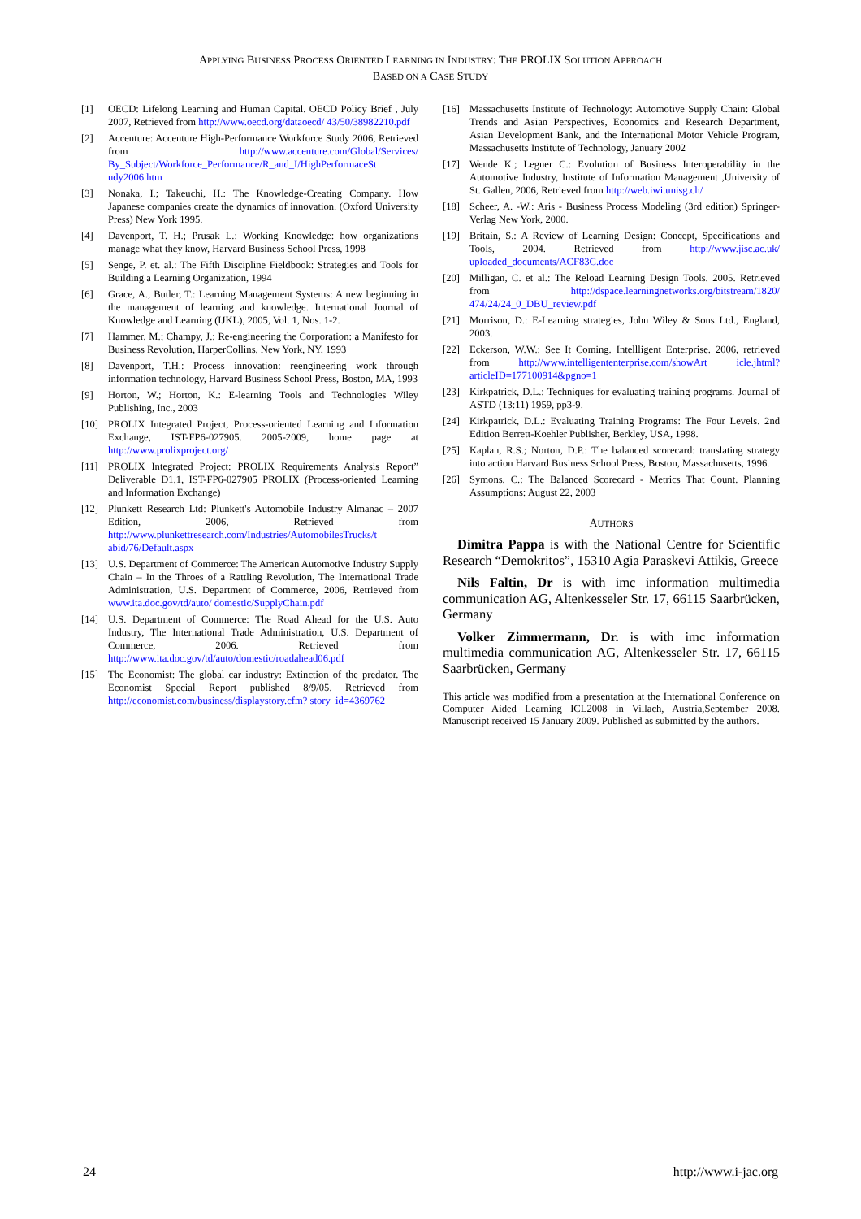APPLYING BUSINESS PROCESS ORIENTED LEARNING IN INDUSTRY: THE PROLIX SOLUTION APPROACH
BASED ON A CASE STUDY
[1] OECD: Lifelong Learning and Human Capital. OECD Policy Brief , July 2007, Retrieved from http://www.oecd.org/dataoecd/ 43/50/38982210.pdf
[2] Accenture: Accenture High-Performance Workforce Study 2006, Retrieved from http://www.accenture.com/Global/Services/ By_Subject/Workforce_Performance/R_and_I/HighPerformaceSt udy2006.htm
[3] Nonaka, I.; Takeuchi, H.: The Knowledge-Creating Company. How Japanese companies create the dynamics of innovation. (Oxford University Press) New York 1995.
[4] Davenport, T. H.; Prusak L.: Working Knowledge: how organizations manage what they know, Harvard Business School Press, 1998
[5] Senge, P. et. al.: The Fifth Discipline Fieldbook: Strategies and Tools for Building a Learning Organization, 1994
[6] Grace, A., Butler, T.: Learning Management Systems: A new beginning in the management of learning and knowledge. International Journal of Knowledge and Learning (IJKL), 2005, Vol. 1, Nos. 1-2.
[7] Hammer, M.; Champy, J.: Re-engineering the Corporation: a Manifesto for Business Revolution, HarperCollins, New York, NY, 1993
[8] Davenport, T.H.: Process innovation: reengineering work through information technology, Harvard Business School Press, Boston, MA, 1993
[9] Horton, W.; Horton, K.: E-learning Tools and Technologies Wiley Publishing, Inc., 2003
[10] PROLIX Integrated Project, Process-oriented Learning and Information Exchange, IST-FP6-027905. 2005-2009, home page at http://www.prolixproject.org/
[11] PROLIX Integrated Project: PROLIX Requirements Analysis Report” Deliverable D1.1, IST-FP6-027905 PROLIX (Process-oriented Learning and Information Exchange)
[12] Plunkett Research Ltd: Plunkett's Automobile Industry Almanac – 2007 Edition, 2006, Retrieved from http://www.plunkettresearch.com/Industries/AutomobilesTrucks/t abid/76/Default.aspx
[13] U.S. Department of Commerce: The American Automotive Industry Supply Chain – In the Throes of a Rattling Revolution, The International Trade Administration, U.S. Department of Commerce, 2006, Retrieved from www.ita.doc.gov/td/auto/ domestic/SupplyChain.pdf
[14] U.S. Department of Commerce: The Road Ahead for the U.S. Auto Industry, The International Trade Administration, U.S. Department of Commerce, 2006. Retrieved from http://www.ita.doc.gov/td/auto/domestic/roadahead06.pdf
[15] The Economist: The global car industry: Extinction of the predator. The Economist Special Report published 8/9/05, Retrieved from http://economist.com/business/displaystory.cfm? story_id=4369762
[16] Massachusetts Institute of Technology: Automotive Supply Chain: Global Trends and Asian Perspectives, Economics and Research Department, Asian Development Bank, and the International Motor Vehicle Program, Massachusetts Institute of Technology, January 2002
[17] Wende K.; Legner C.: Evolution of Business Interoperability in the Automotive Industry, Institute of Information Management ,University of St. Gallen, 2006, Retrieved from http://web.iwi.unisg.ch/
[18] Scheer, A. -W.: Aris - Business Process Modeling (3rd edition) Springer-Verlag New York, 2000.
[19] Britain, S.: A Review of Learning Design: Concept, Specifications and Tools, 2004. Retrieved from http://www.jisc.ac.uk/ uploaded_documents/ACF83C.doc
[20] Milligan, C. et al.: The Reload Learning Design Tools. 2005. Retrieved from http://dspace.learningnetworks.org/bitstream/1820/ 474/24/24_0_DBU_review.pdf
[21] Morrison, D.: E-Learning strategies, John Wiley & Sons Ltd., England, 2003.
[22] Eckerson, W.W.: See It Coming. Intellligent Enterprise. 2006, retrieved from http://www.intelligententerprise.com/showArt icle.jhtml?articleID=177100914&pgno=1
[23] Kirkpatrick, D.L.: Techniques for evaluating training programs. Journal of ASTD (13:11) 1959, pp3-9.
[24] Kirkpatrick, D.L.: Evaluating Training Programs: The Four Levels. 2nd Edition Berrett-Koehler Publisher, Berkley, USA, 1998.
[25] Kaplan, R.S.; Norton, D.P.: The balanced scorecard: translating strategy into action Harvard Business School Press, Boston, Massachusetts, 1996.
[26] Symons, C.: The Balanced Scorecard - Metrics That Count. Planning Assumptions: August 22, 2003
AUTHORS
Dimitra Pappa is with the National Centre for Scientific Research “Demokritos”, 15310 Agia Paraskevi Attikis, Greece
Nils Faltin, Dr is with imc information multimedia communication AG, Altenkesseler Str. 17, 66115 Saarbrücken, Germany
Volker Zimmermann, Dr. is with imc information multimedia communication AG, Altenkesseler Str. 17, 66115 Saarbrücken, Germany
This article was modified from a presentation at the International Conference on Computer Aided Learning ICL2008 in Villach, Austria,September 2008. Manuscript received 15 January 2009. Published as submitted by the authors.
24 http://www.i-jac.org